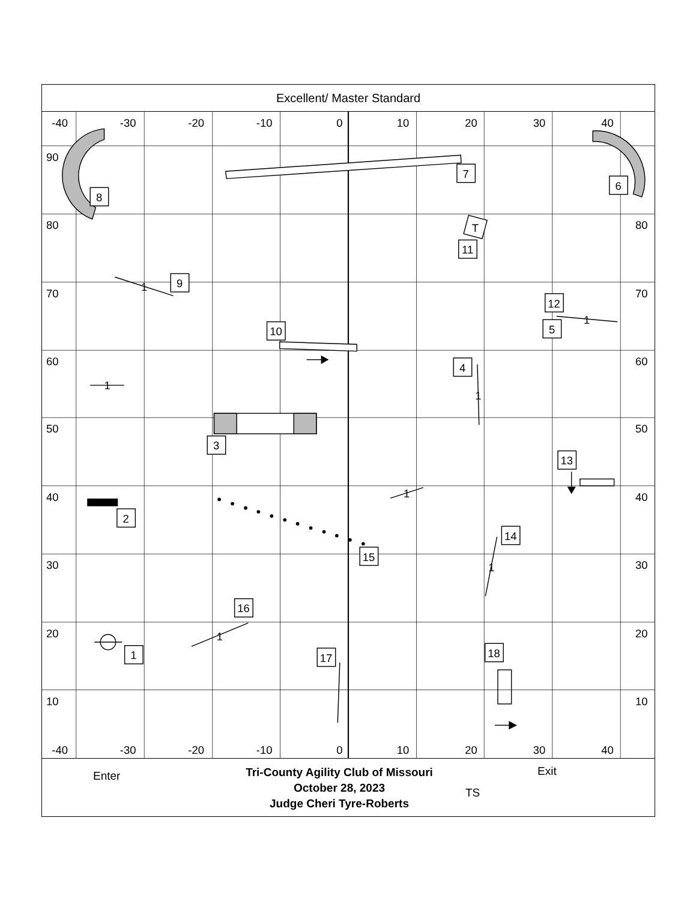Excellent/ Master Standard
-40
-30
-20
-10
0
10
20
30
40
-40
-30
-20
-10
0
10
20
30
40
90
80
70
60
50
40
30
20
10
80
70
60
50
40
30
20
10
1
2
3
4
5
6
7
8
9
10
11
12
13
14
15
16
17
18
T
1
1
1
1
1
1
1
Enter
Tri-County Agility Club of Missouri
October 28, 2023
Judge Cheri Tyre-Roberts
Exit
TS